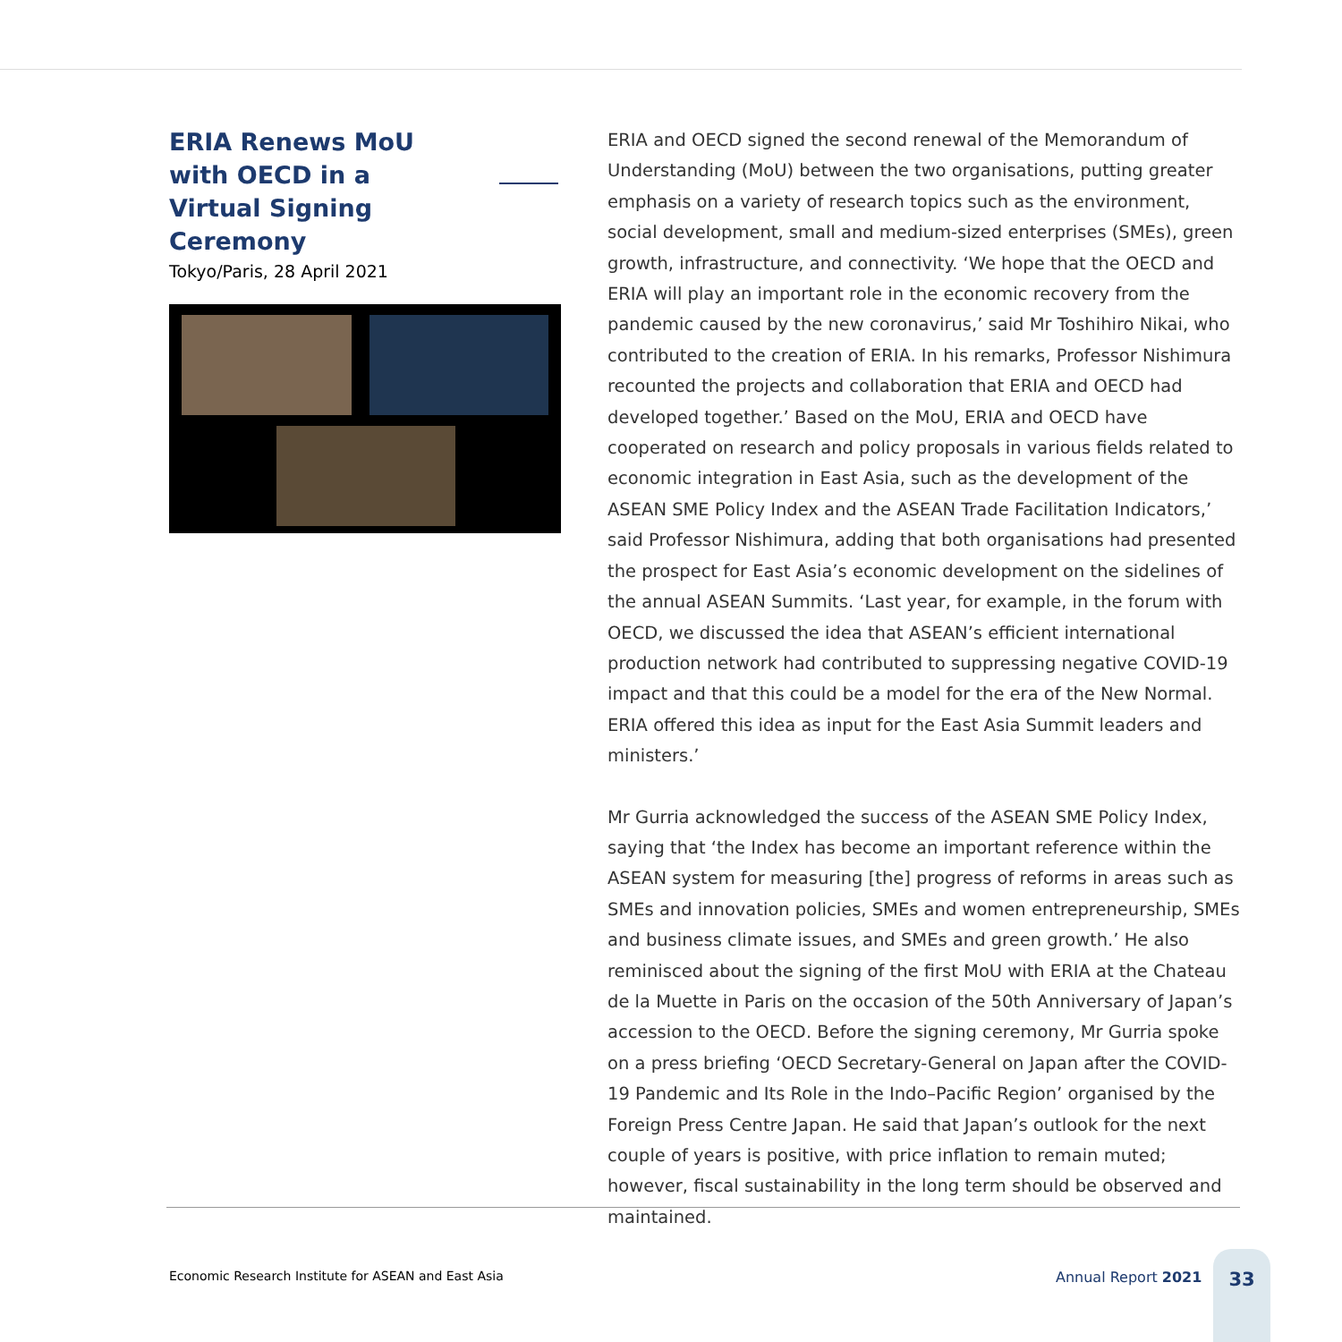ERIA Renews MoU with OECD in a Virtual Signing Ceremony
Tokyo/Paris, 28 April 2021
ERIA and OECD signed the second renewal of the Memorandum of Understanding (MoU) between the two organisations, putting greater emphasis on a variety of research topics such as the environment, social development, small and medium-sized enterprises (SMEs), green growth, infrastructure, and connectivity. ‘We hope that the OECD and ERIA will play an important role in the economic recovery from the pandemic caused by the new coronavirus,’ said Mr Toshihiro Nikai, who contributed to the creation of ERIA. In his remarks, Professor Nishimura recounted the projects and collaboration that ERIA and OECD had developed together.’ Based on the MoU, ERIA and OECD have cooperated on research and policy proposals in various fields related to economic integration in East Asia, such as the development of the ASEAN SME Policy Index and the ASEAN Trade Facilitation Indicators,’ said Professor Nishimura, adding that both organisations had presented the prospect for East Asia’s economic development on the sidelines of the annual ASEAN Summits. ‘Last year, for example, in the forum with OECD, we discussed the idea that ASEAN’s efficient international production network had contributed to suppressing negative COVID-19 impact and that this could be a model for the era of the New Normal. ERIA offered this idea as input for the East Asia Summit leaders and ministers.’
Mr Gurria acknowledged the success of the ASEAN SME Policy Index, saying that ‘the Index has become an important reference within the ASEAN system for measuring [the] progress of reforms in areas such as SMEs and innovation policies, SMEs and women entrepreneurship, SMEs and business climate issues, and SMEs and green growth.’ He also reminisced about the signing of the first MoU with ERIA at the Chateau de la Muette in Paris on the occasion of the 50th Anniversary of Japan’s accession to the OECD. Before the signing ceremony, Mr Gurria spoke on a press briefing ‘OECD Secretary-General on Japan after the COVID-19 Pandemic and Its Role in the Indo–Pacific Region’ organised by the Foreign Press Centre Japan. He said that Japan’s outlook for the next couple of years is positive, with price inflation to remain muted; however, fiscal sustainability in the long term should be observed and maintained.
Economic Research Institute for ASEAN and East Asia
Annual Report 2021
33